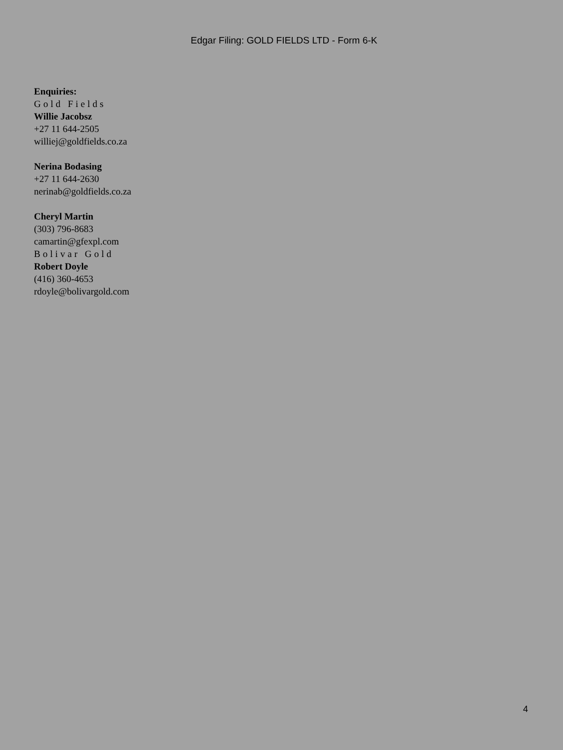Edgar Filing: GOLD FIELDS LTD - Form 6-K
Enquiries:
Gold Fields
Willie Jacobsz
+27 11 644-2505
williej@goldfields.co.za
Nerina Bodasing
+27 11 644-2630
nerinab@goldfields.co.za
Cheryl Martin
(303) 796-8683
camartin@gfexpl.com
Bolivar Gold
Robert Doyle
(416) 360-4653
rdoyle@bolivargold.com
4